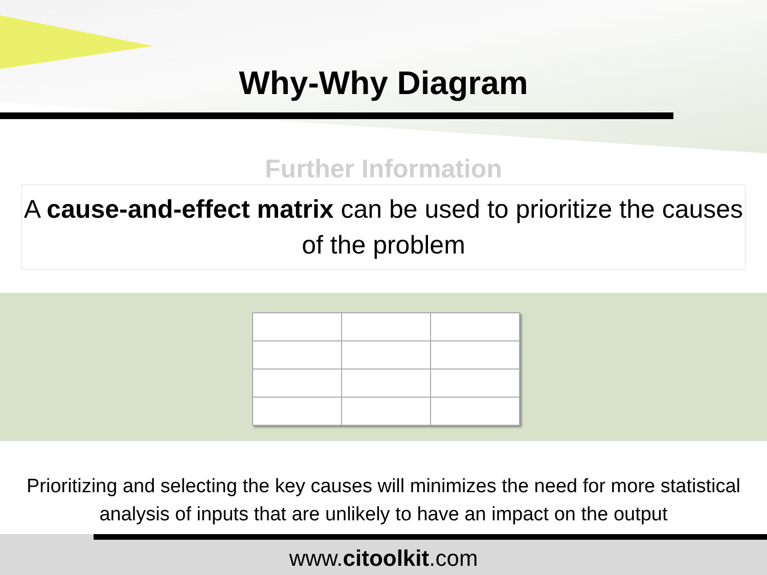Why-Why Diagram
Further Information
A cause-and-effect matrix can be used to prioritize the causes of the problem
Prioritizing and selecting the key causes will minimizes the need for more statistical analysis of inputs that are unlikely to have an impact on the output
www.citoolkit.com